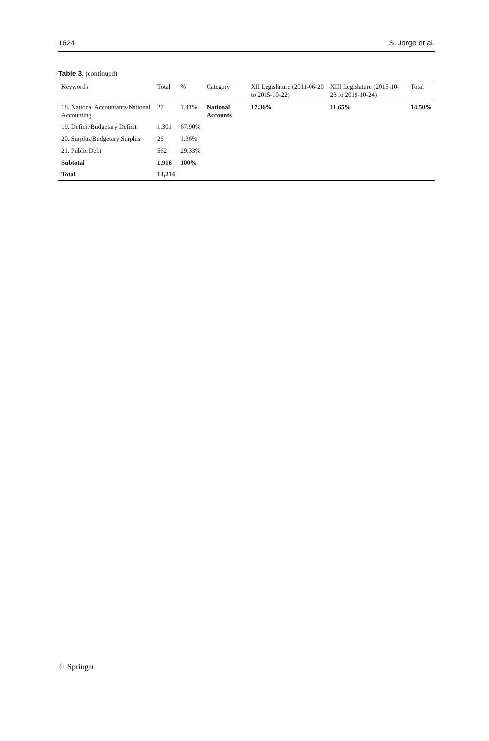1624 S. Jorge et al.
Table 3. (continued)
| Keywords | Total | % | Category | XII Legislature (2011-06-20 to 2015-10-22) | XIII Legislature (2015-10-23 to 2019-10-24) | Total |
| --- | --- | --- | --- | --- | --- | --- |
| 18. National Accountants/National Accounting | 27 | 1.41% | National Accounts | 17.36% | 11.65% | 14.50% |
| 19. Deficit/Budgetary Deficit | 1,301 | 67.90% | | | | |
| 20. Surplus/Budgetary Surplus | 26 | 1.36% | | | | |
| 21. Public Debt | 562 | 29.33% | | | | |
| Subtotal | 1,916 | 100% | | | | |
| Total | 13,214 | | | | | |
♘ Springer